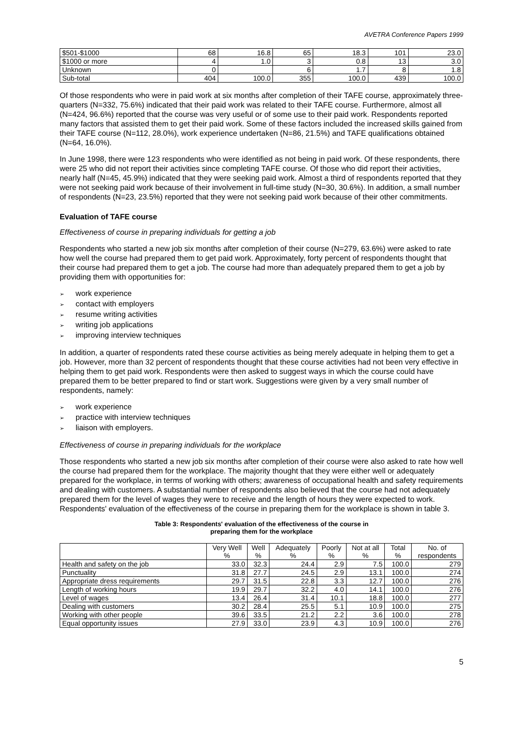AVETRA Conference Papers 1999
| $501-$1000 | 68 | 16.8 | 65 | 18.3 | 101 | 23.0 |
| $1000 or more | 4 | 1.0 | 3 | 0.8 | 13 | 3.0 |
| Unknown | 0 | | 6 | 1.7 | 8 | 1.8 |
| Sub-total | 404 | 100.0 | 355 | 100.0 | 439 | 100.0 |
Of those respondents who were in paid work at six months after completion of their TAFE course, approximately three-quarters (N=332, 75.6%) indicated that their paid work was related to their TAFE course. Furthermore, almost all (N=424, 96.6%) reported that the course was very useful or of some use to their paid work. Respondents reported many factors that assisted them to get their paid work. Some of these factors included the increased skills gained from their TAFE course (N=112, 28.0%), work experience undertaken (N=86, 21.5%) and TAFE qualifications obtained (N=64, 16.0%).
In June 1998, there were 123 respondents who were identified as not being in paid work. Of these respondents, there were 25 who did not report their activities since completing TAFE course. Of those who did report their activities, nearly half (N=45, 45.9%) indicated that they were seeking paid work. Almost a third of respondents reported that they were not seeking paid work because of their involvement in full-time study (N=30, 30.6%). In addition, a small number of respondents (N=23, 23.5%) reported that they were not seeking paid work because of their other commitments.
Evaluation of TAFE course
Effectiveness of course in preparing individuals for getting a job
Respondents who started a new job six months after completion of their course (N=279, 63.6%) were asked to rate how well the course had prepared them to get paid work. Approximately, forty percent of respondents thought that their course had prepared them to get a job. The course had more than adequately prepared them to get a job by providing them with opportunities for:
➢ work experience
➢ contact with employers
➢ resume writing activities
➢ writing job applications
➢ improving interview techniques
In addition, a quarter of respondents rated these course activities as being merely adequate in helping them to get a job. However, more than 32 percent of respondents thought that these course activities had not been very effective in helping them to get paid work. Respondents were then asked to suggest ways in which the course could have prepared them to be better prepared to find or start work. Suggestions were given by a very small number of respondents, namely:
➢ work experience
➢ practice with interview techniques
➢ liaison with employers.
Effectiveness of course in preparing individuals for the workplace
Those respondents who started a new job six months after completion of their course were also asked to rate how well the course had prepared them for the workplace. The majority thought that they were either well or adequately prepared for the workplace, in terms of working with others; awareness of occupational health and safety requirements and dealing with customers. A substantial number of respondents also believed that the course had not adequately prepared them for the level of wages they were to receive and the length of hours they were expected to work. Respondents' evaluation of the effectiveness of the course in preparing them for the workplace is shown in table 3.
Table 3: Respondents' evaluation of the effectiveness of the course in
preparing them for the workplace
| | Very Well % | Well % | Adequately % | Poorly % | Not at all % | Total % | No. of respondents |
| --- | --- | --- | --- | --- | --- | --- | --- |
| Health and safety on the job | 33.0 | 32.3 | 24.4 | 2.9 | 7.5 | 100.0 | 279 |
| Punctuality | 31.8 | 27.7 | 24.5 | 2.9 | 13.1 | 100.0 | 274 |
| Appropriate dress requirements | 29.7 | 31.5 | 22.8 | 3.3 | 12.7 | 100.0 | 276 |
| Length of working hours | 19.9 | 29.7 | 32.2 | 4.0 | 14.1 | 100.0 | 276 |
| Level of wages | 13.4 | 26.4 | 31.4 | 10.1 | 18.8 | 100.0 | 277 |
| Dealing with customers | 30.2 | 28.4 | 25.5 | 5.1 | 10.9 | 100.0 | 275 |
| Working with other people | 39.6 | 33.5 | 21.2 | 2.2 | 3.6 | 100.0 | 278 |
| Equal opportunity issues | 27.9 | 33.0 | 23.9 | 4.3 | 10.9 | 100.0 | 276 |
5